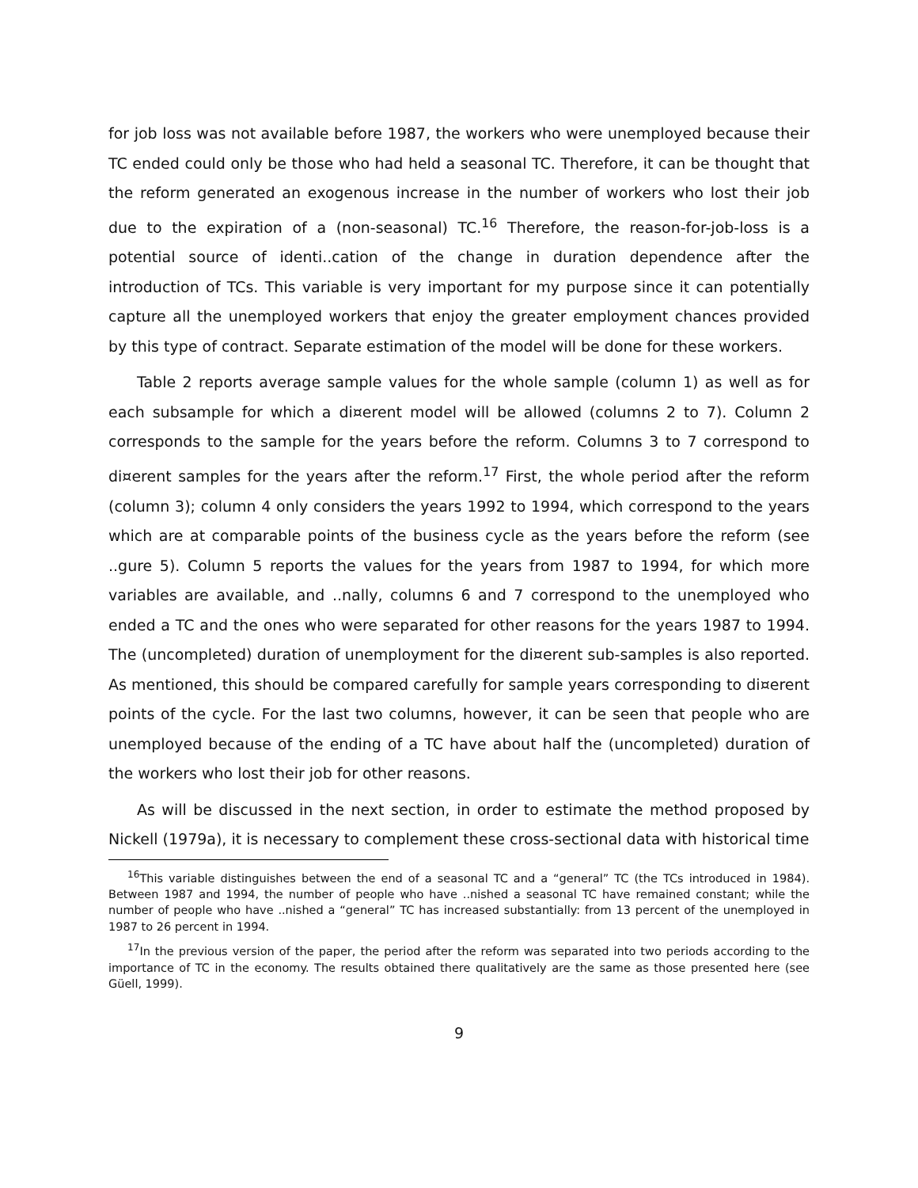for job loss was not available before 1987, the workers who were unemployed because their TC ended could only be those who had held a seasonal TC. Therefore, it can be thought that the reform generated an exogenous increase in the number of workers who lost their job due to the expiration of a (non-seasonal) TC.<sup>16</sup> Therefore, the reason-for-job-loss is a potential source of identi..cation of the change in duration dependence after the introduction of TCs. This variable is very important for my purpose since it can potentially capture all the unemployed workers that enjoy the greater employment chances provided by this type of contract. Separate estimation of the model will be done for these workers.
Table 2 reports average sample values for the whole sample (column 1) as well as for each subsample for which a di¤erent model will be allowed (columns 2 to 7). Column 2 corresponds to the sample for the years before the reform. Columns 3 to 7 correspond to di¤erent samples for the years after the reform.<sup>17</sup> First, the whole period after the reform (column 3); column 4 only considers the years 1992 to 1994, which correspond to the years which are at comparable points of the business cycle as the years before the reform (see ..gure 5). Column 5 reports the values for the years from 1987 to 1994, for which more variables are available, and ..nally, columns 6 and 7 correspond to the unemployed who ended a TC and the ones who were separated for other reasons for the years 1987 to 1994. The (uncompleted) duration of unemployment for the di¤erent sub-samples is also reported. As mentioned, this should be compared carefully for sample years corresponding to di¤erent points of the cycle. For the last two columns, however, it can be seen that people who are unemployed because of the ending of a TC have about half the (uncompleted) duration of the workers who lost their job for other reasons.
As will be discussed in the next section, in order to estimate the method proposed by Nickell (1979a), it is necessary to complement these cross-sectional data with historical time
<sup>16</sup> This variable distinguishes between the end of a seasonal TC and a “general” TC (the TCs introduced in 1984). Between 1987 and 1994, the number of people who have ..nished a seasonal TC have remained constant; while the number of people who have ..nished a “general” TC has increased substantially: from 13 percent of the unemployed in 1987 to 26 percent in 1994.
<sup>17</sup> In the previous version of the paper, the period after the reform was separated into two periods according to the importance of TC in the economy. The results obtained there qualitatively are the same as those presented here (see Güell, 1999).
9